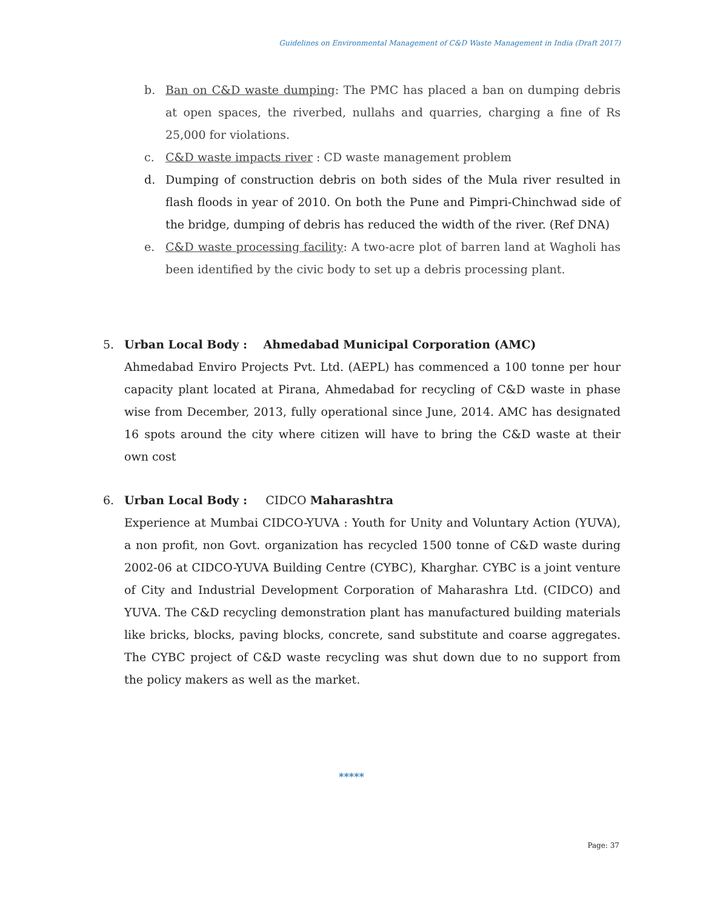Guidelines on Environmental Management of C&D Waste Management in India (Draft 2017)
b. Ban on C&D waste dumping: The PMC has placed a ban on dumping debris at open spaces, the riverbed, nullahs and quarries, charging a fine of Rs 25,000 for violations.
c. C&D waste impacts river : CD waste management problem
d. Dumping of construction debris on both sides of the Mula river resulted in flash floods in year of 2010. On both the Pune and Pimpri-Chinchwad side of the bridge, dumping of debris has reduced the width of the river. (Ref DNA)
e. C&D waste processing facility: A two-acre plot of barren land at Wagholi has been identified by the civic body to set up a debris processing plant.
5. Urban Local Body : Ahmedabad Municipal Corporation (AMC)
Ahmedabad Enviro Projects Pvt. Ltd. (AEPL) has commenced a 100 tonne per hour capacity plant located at Pirana, Ahmedabad for recycling of C&D waste in phase wise from December, 2013, fully operational since June, 2014. AMC has designated 16 spots around the city where citizen will have to bring the C&D waste at their own cost
6. Urban Local Body : CIDCO Maharashtra
Experience at Mumbai CIDCO-YUVA : Youth for Unity and Voluntary Action (YUVA), a non profit, non Govt. organization has recycled 1500 tonne of C&D waste during 2002-06 at CIDCO-YUVA Building Centre (CYBC), Kharghar. CYBC is a joint venture of City and Industrial Development Corporation of Maharashra Ltd. (CIDCO) and YUVA. The C&D recycling demonstration plant has manufactured building materials like bricks, blocks, paving blocks, concrete, sand substitute and coarse aggregates. The CYBC project of C&D waste recycling was shut down due to no support from the policy makers as well as the market.
*****
Page: 37